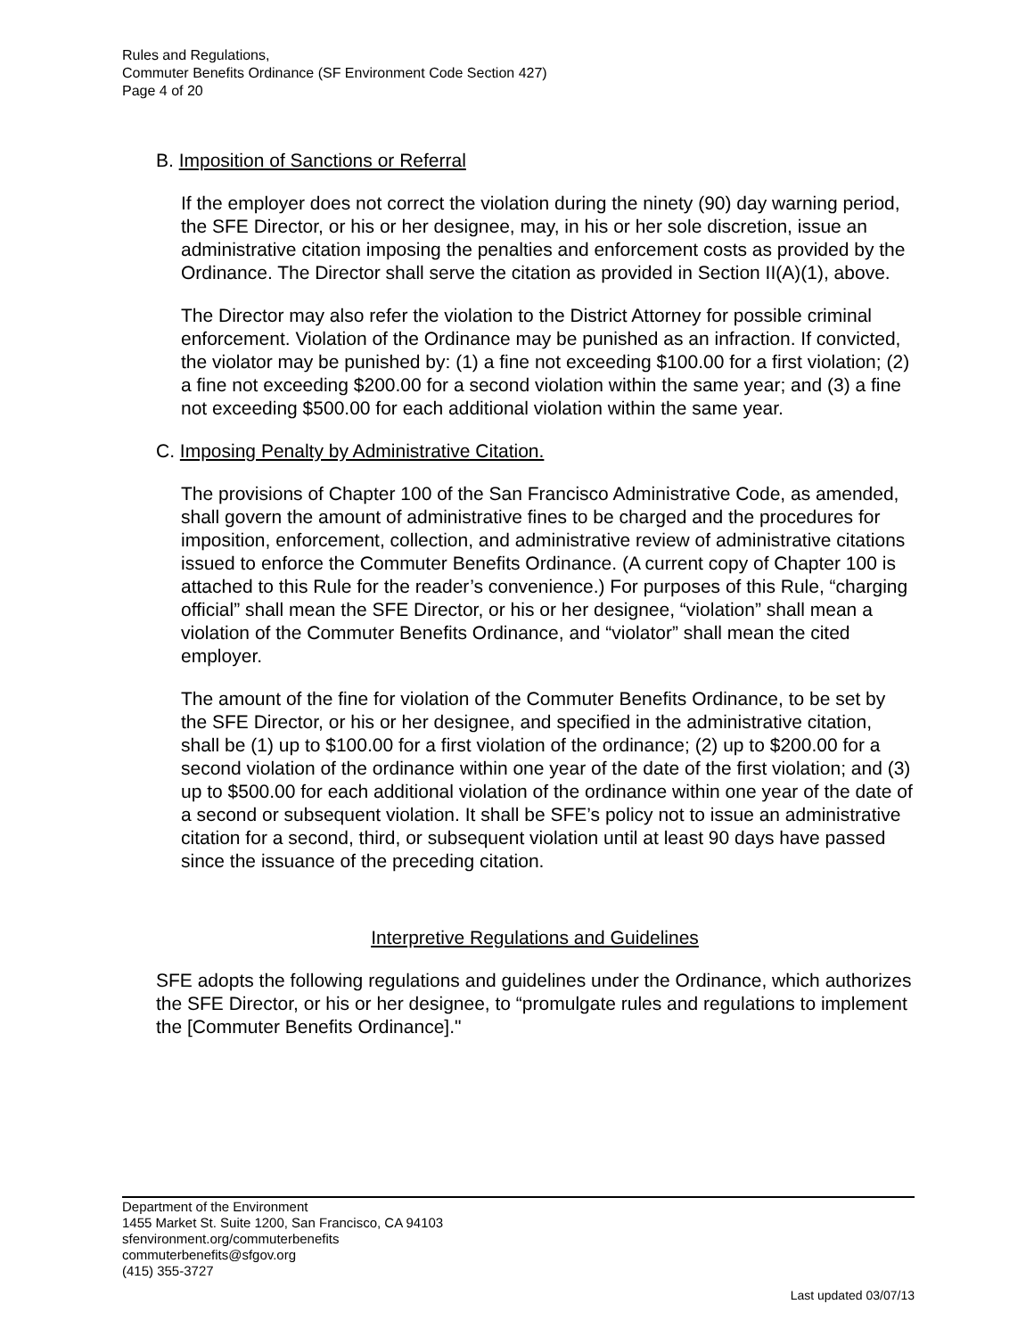Rules and Regulations,
Commuter Benefits Ordinance (SF Environment Code Section 427)
Page 4 of 20
B. Imposition of Sanctions or Referral
If the employer does not correct the violation during the ninety (90) day warning period, the SFE Director, or his or her designee, may, in his or her sole discretion, issue an administrative citation imposing the penalties and enforcement costs as provided by the Ordinance. The Director shall serve the citation as provided in Section II(A)(1), above.
The Director may also refer the violation to the District Attorney for possible criminal enforcement. Violation of the Ordinance may be punished as an infraction. If convicted, the violator may be punished by: (1) a fine not exceeding $100.00 for a first violation; (2) a fine not exceeding $200.00 for a second violation within the same year; and (3) a fine not exceeding $500.00 for each additional violation within the same year.
C. Imposing Penalty by Administrative Citation.
The provisions of Chapter 100 of the San Francisco Administrative Code, as amended, shall govern the amount of administrative fines to be charged and the procedures for imposition, enforcement, collection, and administrative review of administrative citations issued to enforce the Commuter Benefits Ordinance. (A current copy of Chapter 100 is attached to this Rule for the reader’s convenience.) For purposes of this Rule, “charging official” shall mean the SFE Director, or his or her designee, “violation” shall mean a violation of the Commuter Benefits Ordinance, and “violator” shall mean the cited employer.
The amount of the fine for violation of the Commuter Benefits Ordinance, to be set by the SFE Director, or his or her designee, and specified in the administrative citation, shall be (1) up to $100.00 for a first violation of the ordinance; (2) up to $200.00 for a second violation of the ordinance within one year of the date of the first violation; and (3) up to $500.00 for each additional violation of the ordinance within one year of the date of a second or subsequent violation. It shall be SFE’s policy not to issue an administrative citation for a second, third, or subsequent violation until at least 90 days have passed since the issuance of the preceding citation.
Interpretive Regulations and Guidelines
SFE adopts the following regulations and guidelines under the Ordinance, which authorizes the SFE Director, or his or her designee, to “promulgate rules and regulations to implement the [Commuter Benefits Ordinance]."
Department of the Environment
1455 Market St. Suite 1200, San Francisco, CA 94103
sfenvironment.org/commuterbenefits
commuterbenefits@sfgov.org
(415) 355-3727
Last updated 03/07/13